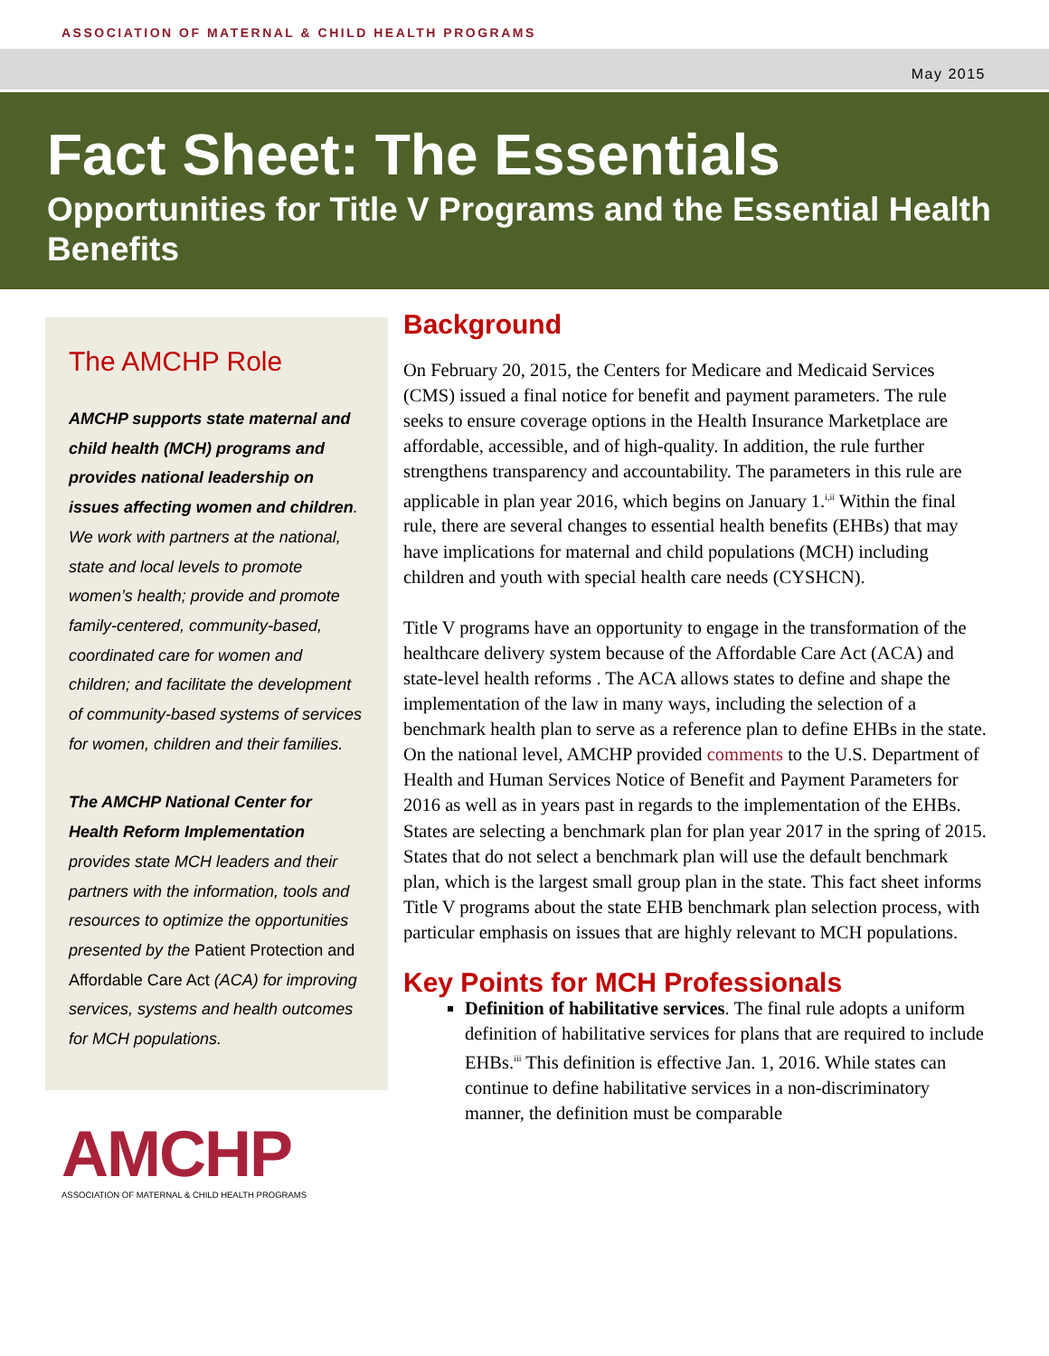ASSOCIATION OF MATERNAL & CHILD HEALTH PROGRAMS
May 2015
Fact Sheet: The Essentials
Opportunities for Title V Programs and the Essential Health Benefits
The AMCHP Role
AMCHP supports state maternal and child health (MCH) programs and provides national leadership on issues affecting women and children. We work with partners at the national, state and local levels to promote women’s health; provide and promote family-centered, community-based, coordinated care for women and children; and facilitate the development of community-based systems of services for women, children and their families.
The AMCHP National Center for Health Reform Implementation provides state MCH leaders and their partners with the information, tools and resources to optimize the opportunities presented by the Patient Protection and Affordable Care Act (ACA) for improving services, systems and health outcomes for MCH populations.
AMCHP
ASSOCIATION OF MATERNAL & CHILD HEALTH PROGRAMS
Background
On February 20, 2015, the Centers for Medicare and Medicaid Services (CMS) issued a final notice for benefit and payment parameters. The rule seeks to ensure coverage options in the Health Insurance Marketplace are affordable, accessible, and of high-quality. In addition, the rule further strengthens transparency and accountability. The parameters in this rule are applicable in plan year 2016, which begins on January 1.<sup>i,ii</sup> Within the final rule, there are several changes to essential health benefits (EHBs) that may have implications for maternal and child populations (MCH) including children and youth with special health care needs (CYSHCN).
Title V programs have an opportunity to engage in the transformation of the healthcare delivery system because of the Affordable Care Act (ACA) and state-level health reforms . The ACA allows states to define and shape the implementation of the law in many ways, including the selection of a benchmark health plan to serve as a reference plan to define EHBs in the state. On the national level, AMCHP provided comments to the U.S. Department of Health and Human Services Notice of Benefit and Payment Parameters for 2016 as well as in years past in regards to the implementation of the EHBs. States are selecting a benchmark plan for plan year 2017 in the spring of 2015. States that do not select a benchmark plan will use the default benchmark plan, which is the largest small group plan in the state. This fact sheet informs Title V programs about the state EHB benchmark plan selection process, with particular emphasis on issues that are highly relevant to MCH populations.
Key Points for MCH Professionals
Definition of habilitative services. The final rule adopts a uniform definition of habilitative services for plans that are required to include EHBs.<sup>iii</sup> This definition is effective Jan. 1, 2016. While states can continue to define habilitative services in a non-discriminatory manner, the definition must be comparable